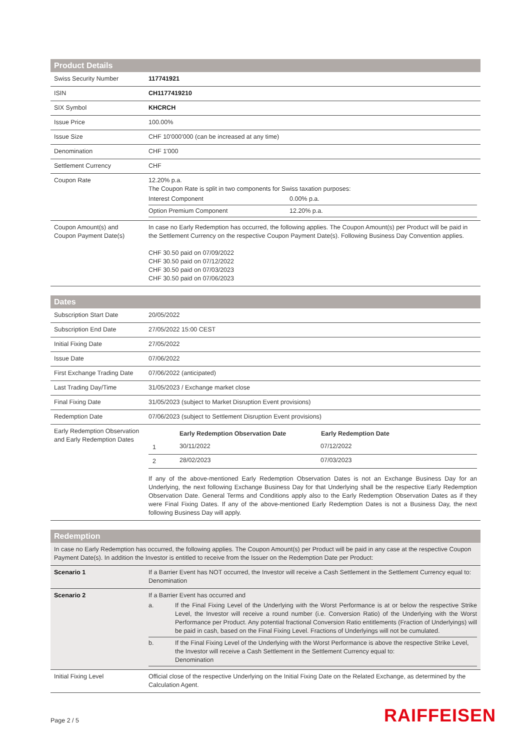Product Details
| Swiss Security Number | 117741921 |
| ISIN | CH1177419210 |
| SIX Symbol | KHCRCH |
| Issue Price | 100.00% |
| Issue Size | CHF 10'000'000 (can be increased at any time) |
| Denomination | CHF 1'000 |
| Settlement Currency | CHF |
| Coupon Rate | 12.20% p.a. The Coupon Rate is split in two components for Swiss taxation purposes: / Interest Component / 0.00% p.a. / / Option Premium Component / 12.20% p.a. / |
| Coupon Amount(s) and Coupon Payment Date(s) | In case no Early Redemption has occurred, the following applies. The Coupon Amount(s) per Product will be paid in the Settlement Currency on the respective Coupon Payment Date(s). Following Business Day Convention applies. CHF 30.50 paid on 07/09/2022 CHF 30.50 paid on 07/12/2022 CHF 30.50 paid on 07/03/2023 CHF 30.50 paid on 07/06/2023 |
Dates
| Subscription Start Date | 20/05/2022 |
| Subscription End Date | 27/05/2022 15:00 CEST |
| Initial Fixing Date | 27/05/2022 |
| Issue Date | 07/06/2022 |
| First Exchange Trading Date | 07/06/2022 (anticipated) |
| Last Trading Day/Time | 31/05/2023 / Exchange market close |
| Final Fixing Date | 31/05/2023 (subject to Market Disruption Event provisions) |
| Redemption Date | 07/06/2023 (subject to Settlement Disruption Event provisions) |
| Early Redemption Observation and Early Redemption Dates | / / Early Redemption Observation Date / Early Redemption Date / / --- / --- / --- / / 1 / 30/11/2022 / 07/12/2022 / / 2 / 28/02/2023 / 07/03/2023 / If any of the above-mentioned Early Redemption Observation Dates is not an Exchange Business Day for an Underlying, the next following Exchange Business Day for that Underlying shall be the respective Early Redemption Observation Date. General Terms and Conditions apply also to the Early Redemption Observation Dates as if they were Final Fixing Dates. If any of the above-mentioned Early Redemption Dates is not a Business Day, the next following Business Day will apply. |
Redemption
| In case no Early Redemption has occurred, the following applies. The Coupon Amount(s) per Product will be paid in any case at the respective Coupon Payment Date(s). In addition the Investor is entitled to receive from the Issuer on the Redemption Date per Product: | |
| Scenario 1 | If a Barrier Event has NOT occurred, the Investor will receive a Cash Settlement in the Settlement Currency equal to: Denomination |
| Scenario 2 | If a Barrier Event has occurred and / a. / If the Final Fixing Level of the Underlying with the Worst Performance is at or below the respective Strike Level, the Investor will receive a round number (i.e. Conversion Ratio) of the Underlying with the Worst Performance per Product. Any potential fractional Conversion Ratio entitlements (Fraction of Underlyings) will be paid in cash, based on the Final Fixing Level. Fractions of Underlyings will not be cumulated. / / b. / If the Final Fixing Level of the Underlying with the Worst Performance is above the respective Strike Level, the Investor will receive a Cash Settlement in the Settlement Currency equal to: Denomination / |
| Initial Fixing Level | Official close of the respective Underlying on the Initial Fixing Date on the Related Exchange, as determined by the Calculation Agent. |
Page 2 / 5 RAIFFEISEN